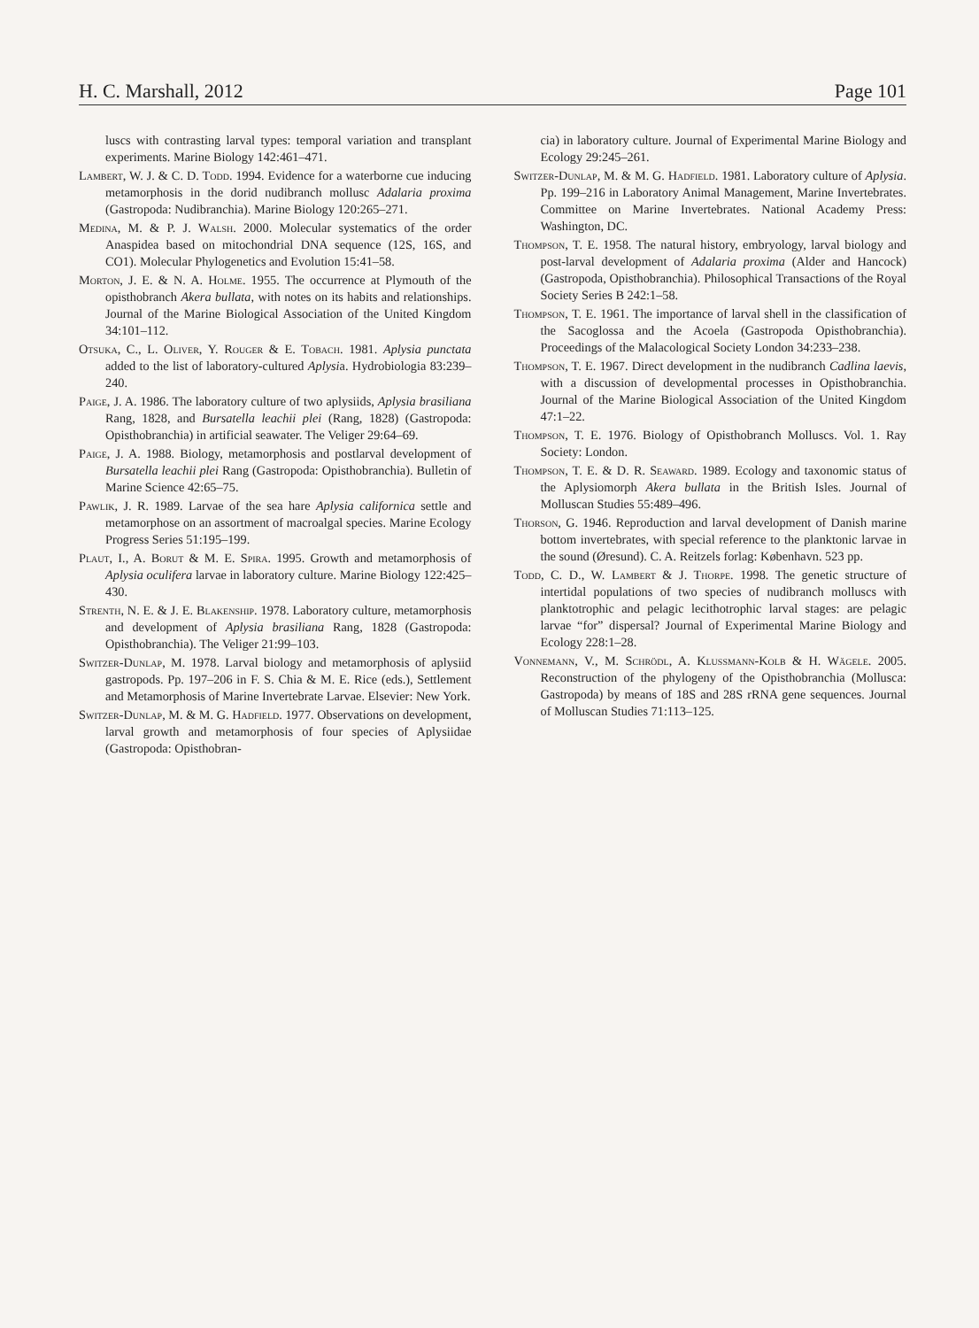H. C. Marshall, 2012 Page 101
luscs with contrasting larval types: temporal variation and transplant experiments. Marine Biology 142:461–471.
Lambert, W. J. & C. D. Todd. 1994. Evidence for a waterborne cue inducing metamorphosis in the dorid nudibranch mollusc Adalaria proxima (Gastropoda: Nudibranchia). Marine Biology 120:265–271.
Medina, M. & P. J. Walsh. 2000. Molecular systematics of the order Anaspidea based on mitochondrial DNA sequence (12S, 16S, and CO1). Molecular Phylogenetics and Evolution 15:41–58.
Morton, J. E. & N. A. Holme. 1955. The occurrence at Plymouth of the opisthobranch Akera bullata, with notes on its habits and relationships. Journal of the Marine Biological Association of the United Kingdom 34:101–112.
Otsuka, C., L. Oliver, Y. Rouger & E. Tobach. 1981. Aplysia punctata added to the list of laboratory-cultured Aplysia. Hydrobiologia 83:239–240.
Paige, J. A. 1986. The laboratory culture of two aplysiids, Aplysia brasiliana Rang, 1828, and Bursatella leachii plei (Rang, 1828) (Gastropoda: Opisthobranchia) in artificial seawater. The Veliger 29:64–69.
Paige, J. A. 1988. Biology, metamorphosis and postlarval development of Bursatella leachii plei Rang (Gastropoda: Opisthobranchia). Bulletin of Marine Science 42:65–75.
Pawlik, J. R. 1989. Larvae of the sea hare Aplysia californica settle and metamorphose on an assortment of macroalgal species. Marine Ecology Progress Series 51:195–199.
Plaut, I., A. Borut & M. E. Spira. 1995. Growth and metamorphosis of Aplysia oculifera larvae in laboratory culture. Marine Biology 122:425–430.
Strenth, N. E. & J. E. Blakenship. 1978. Laboratory culture, metamorphosis and development of Aplysia brasiliana Rang, 1828 (Gastropoda: Opisthobranchia). The Veliger 21:99–103.
Switzer-Dunlap, M. 1978. Larval biology and metamorphosis of aplysiid gastropods. Pp. 197–206 in F. S. Chia & M. E. Rice (eds.), Settlement and Metamorphosis of Marine Invertebrate Larvae. Elsevier: New York.
Switzer-Dunlap, M. & M. G. Hadfield. 1977. Observations on development, larval growth and metamorphosis of four species of Aplysiidae (Gastropoda: Opisthobran-
cia) in laboratory culture. Journal of Experimental Marine Biology and Ecology 29:245–261.
Switzer-Dunlap, M. & M. G. Hadfield. 1981. Laboratory culture of Aplysia. Pp. 199–216 in Laboratory Animal Management, Marine Invertebrates. Committee on Marine Invertebrates. National Academy Press: Washington, DC.
Thompson, T. E. 1958. The natural history, embryology, larval biology and post-larval development of Adalaria proxima (Alder and Hancock) (Gastropoda, Opisthobranchia). Philosophical Transactions of the Royal Society Series B 242:1–58.
Thompson, T. E. 1961. The importance of larval shell in the classification of the Sacoglossa and the Acoela (Gastropoda Opisthobranchia). Proceedings of the Malacological Society London 34:233–238.
Thompson, T. E. 1967. Direct development in the nudibranch Cadlina laevis, with a discussion of developmental processes in Opisthobranchia. Journal of the Marine Biological Association of the United Kingdom 47:1–22.
Thompson, T. E. 1976. Biology of Opisthobranch Molluscs. Vol. 1. Ray Society: London.
Thompson, T. E. & D. R. Seaward. 1989. Ecology and taxonomic status of the Aplysiomorph Akera bullata in the British Isles. Journal of Molluscan Studies 55:489–496.
Thorson, G. 1946. Reproduction and larval development of Danish marine bottom invertebrates, with special reference to the planktonic larvae in the sound (Øresund). C. A. Reitzels forlag: København. 523 pp.
Todd, C. D., W. Lambert & J. Thorpe. 1998. The genetic structure of intertidal populations of two species of nudibranch molluscs with planktotrophic and pelagic lecithotrophic larval stages: are pelagic larvae “for” dispersal? Journal of Experimental Marine Biology and Ecology 228:1–28.
Vonnemann, V., M. Schrödl, A. Klussmann-Kolb & H. Wägele. 2005. Reconstruction of the phylogeny of the Opisthobranchia (Mollusca: Gastropoda) by means of 18S and 28S rRNA gene sequences. Journal of Molluscan Studies 71:113–125.